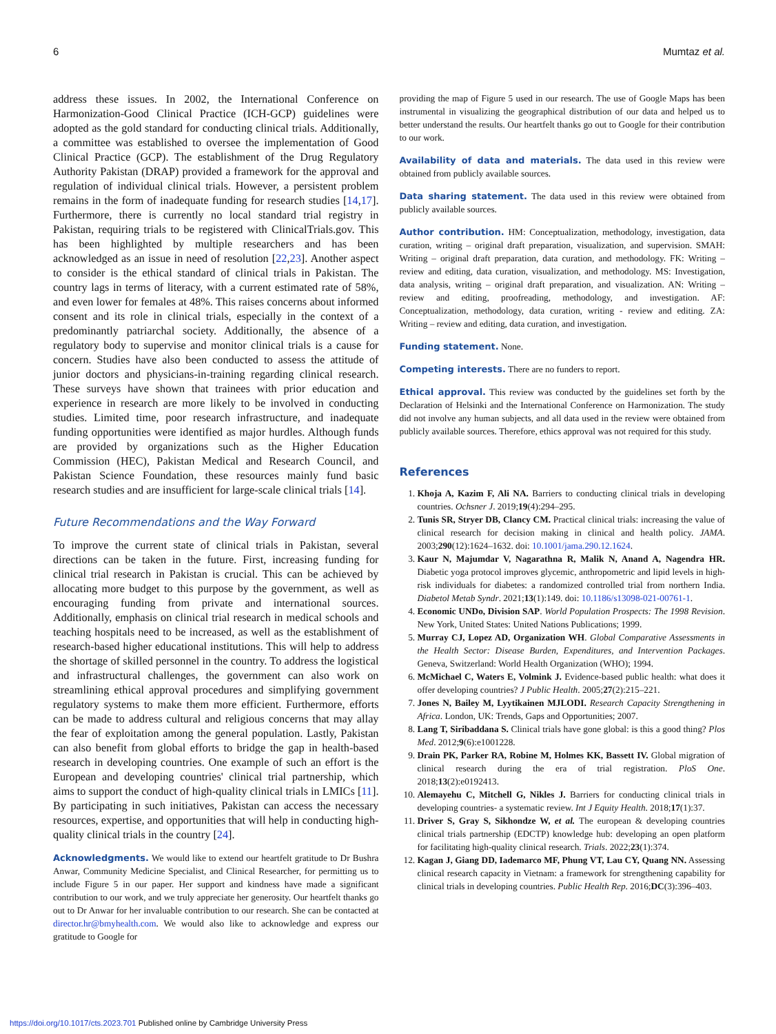6 Mumtaz et al.
address these issues. In 2002, the International Conference on Harmonization-Good Clinical Practice (ICH-GCP) guidelines were adopted as the gold standard for conducting clinical trials. Additionally, a committee was established to oversee the implementation of Good Clinical Practice (GCP). The establishment of the Drug Regulatory Authority Pakistan (DRAP) provided a framework for the approval and regulation of individual clinical trials. However, a persistent problem remains in the form of inadequate funding for research studies [14,17]. Furthermore, there is currently no local standard trial registry in Pakistan, requiring trials to be registered with ClinicalTrials.gov. This has been highlighted by multiple researchers and has been acknowledged as an issue in need of resolution [22,23]. Another aspect to consider is the ethical standard of clinical trials in Pakistan. The country lags in terms of literacy, with a current estimated rate of 58%, and even lower for females at 48%. This raises concerns about informed consent and its role in clinical trials, especially in the context of a predominantly patriarchal society. Additionally, the absence of a regulatory body to supervise and monitor clinical trials is a cause for concern. Studies have also been conducted to assess the attitude of junior doctors and physicians-in-training regarding clinical research. These surveys have shown that trainees with prior education and experience in research are more likely to be involved in conducting studies. Limited time, poor research infrastructure, and inadequate funding opportunities were identified as major hurdles. Although funds are provided by organizations such as the Higher Education Commission (HEC), Pakistan Medical and Research Council, and Pakistan Science Foundation, these resources mainly fund basic research studies and are insufficient for large-scale clinical trials [14].
Future Recommendations and the Way Forward
To improve the current state of clinical trials in Pakistan, several directions can be taken in the future. First, increasing funding for clinical trial research in Pakistan is crucial. This can be achieved by allocating more budget to this purpose by the government, as well as encouraging funding from private and international sources. Additionally, emphasis on clinical trial research in medical schools and teaching hospitals need to be increased, as well as the establishment of research-based higher educational institutions. This will help to address the shortage of skilled personnel in the country. To address the logistical and infrastructural challenges, the government can also work on streamlining ethical approval procedures and simplifying government regulatory systems to make them more efficient. Furthermore, efforts can be made to address cultural and religious concerns that may allay the fear of exploitation among the general population. Lastly, Pakistan can also benefit from global efforts to bridge the gap in health-based research in developing countries. One example of such an effort is the European and developing countries' clinical trial partnership, which aims to support the conduct of high-quality clinical trials in LMICs [11]. By participating in such initiatives, Pakistan can access the necessary resources, expertise, and opportunities that will help in conducting high-quality clinical trials in the country [24].
Acknowledgments. We would like to extend our heartfelt gratitude to Dr Bushra Anwar, Community Medicine Specialist, and Clinical Researcher, for permitting us to include Figure 5 in our paper. Her support and kindness have made a significant contribution to our work, and we truly appreciate her generosity. Our heartfelt thanks go out to Dr Anwar for her invaluable contribution to our research. She can be contacted at director.hr@bmyhealth.com. We would also like to acknowledge and express our gratitude to Google for
providing the map of Figure 5 used in our research. The use of Google Maps has been instrumental in visualizing the geographical distribution of our data and helped us to better understand the results. Our heartfelt thanks go out to Google for their contribution to our work.
Availability of data and materials. The data used in this review were obtained from publicly available sources.
Data sharing statement. The data used in this review were obtained from publicly available sources.
Author contribution. HM: Conceptualization, methodology, investigation, data curation, writing – original draft preparation, visualization, and supervision. SMAH: Writing – original draft preparation, data curation, and methodology. FK: Writing – review and editing, data curation, visualization, and methodology. MS: Investigation, data analysis, writing – original draft preparation, and visualization. AN: Writing – review and editing, proofreading, methodology, and investigation. AF: Conceptualization, methodology, data curation, writing - review and editing. ZA: Writing – review and editing, data curation, and investigation.
Funding statement. None.
Competing interests. There are no funders to report.
Ethical approval. This review was conducted by the guidelines set forth by the Declaration of Helsinki and the International Conference on Harmonization. The study did not involve any human subjects, and all data used in the review were obtained from publicly available sources. Therefore, ethics approval was not required for this study.
References
1. Khoja A, Kazim F, Ali NA. Barriers to conducting clinical trials in developing countries. Ochsner J. 2019;19(4):294–295.
2. Tunis SR, Stryer DB, Clancy CM. Practical clinical trials: increasing the value of clinical research for decision making in clinical and health policy. JAMA. 2003;290(12):1624–1632. doi: 10.1001/jama.290.12.1624.
3. Kaur N, Majumdar V, Nagarathna R, Malik N, Anand A, Nagendra HR. Diabetic yoga protocol improves glycemic, anthropometric and lipid levels in high-risk individuals for diabetes: a randomized controlled trial from northern India. Diabetol Metab Syndr. 2021;13(1):149. doi: 10.1186/s13098-021-00761-1.
4. Economic UNDo, Division SAP. World Population Prospects: The 1998 Revision. New York, United States: United Nations Publications; 1999.
5. Murray CJ, Lopez AD, Organization WH. Global Comparative Assessments in the Health Sector: Disease Burden, Expenditures, and Intervention Packages. Geneva, Switzerland: World Health Organization (WHO); 1994.
6. McMichael C, Waters E, Volmink J. Evidence-based public health: what does it offer developing countries? J Public Health. 2005;27(2):215–221.
7. Jones N, Bailey M, Lyytikainen MJLODI. Research Capacity Strengthening in Africa. London, UK: Trends, Gaps and Opportunities; 2007.
8. Lang T, Siribaddana S. Clinical trials have gone global: is this a good thing? Plos Med. 2012;9(6):e1001228.
9. Drain PK, Parker RA, Robine M, Holmes KK, Bassett IV. Global migration of clinical research during the era of trial registration. PloS One. 2018;13(2):e0192413.
10. Alemayehu C, Mitchell G, Nikles J. Barriers for conducting clinical trials in developing countries- a systematic review. Int J Equity Health. 2018;17(1):37.
11. Driver S, Gray S, Sikhondze W, et al. The european & developing countries clinical trials partnership (EDCTP) knowledge hub: developing an open platform for facilitating high-quality clinical research. Trials. 2022;23(1):374.
12. Kagan J, Giang DD, Iademarco MF, Phung VT, Lau CY, Quang NN. Assessing clinical research capacity in Vietnam: a framework for strengthening capability for clinical trials in developing countries. Public Health Rep. 2016;DC(3):396–403.
https://doi.org/10.1017/cts.2023.701 Published online by Cambridge University Press